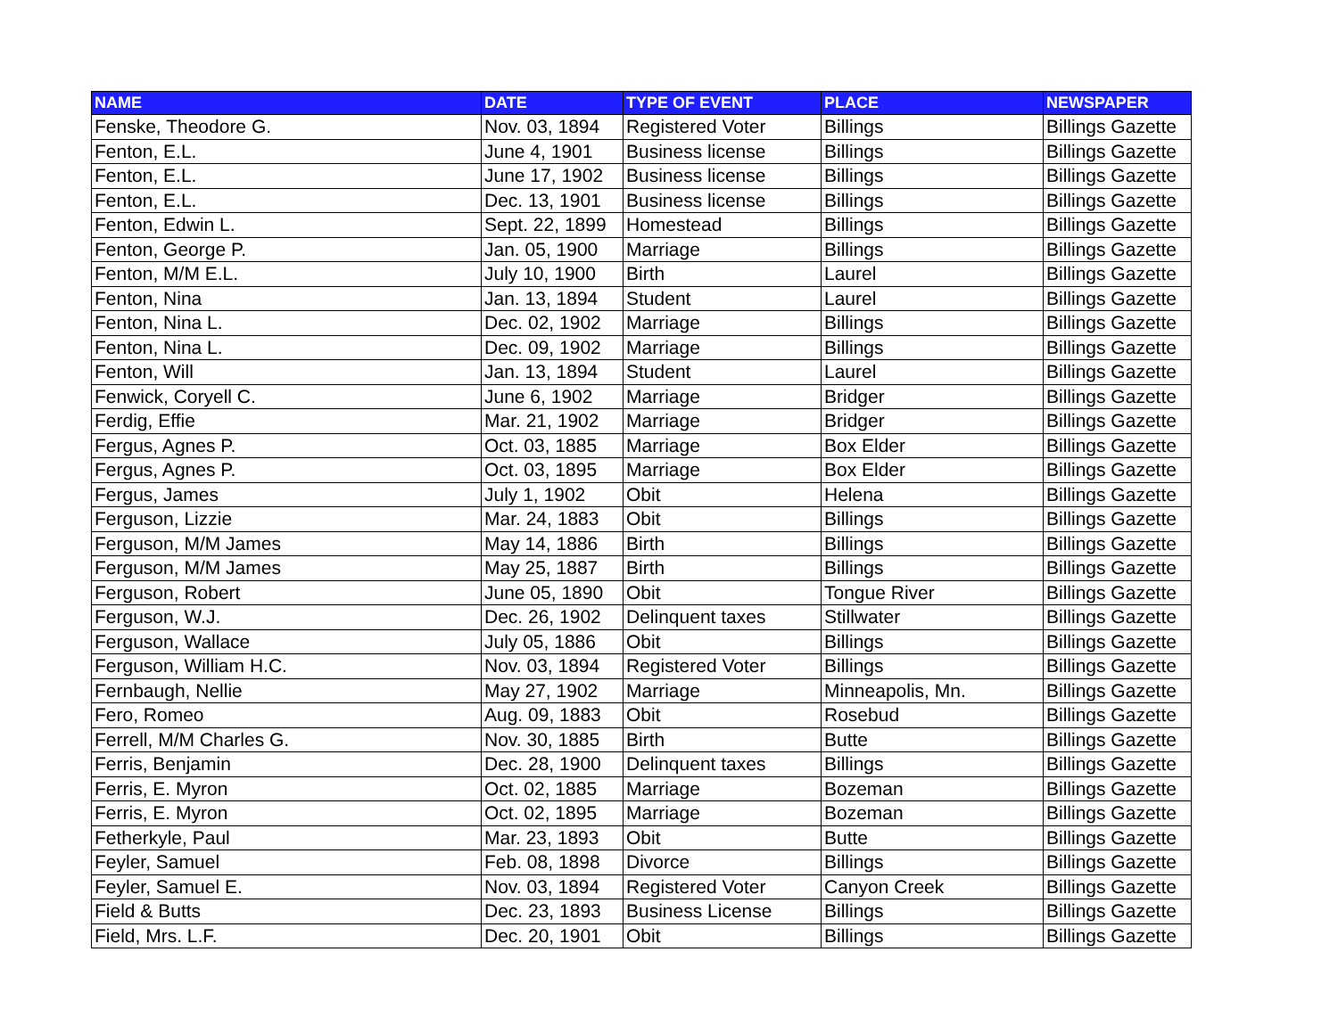| NAME | DATE | TYPE OF EVENT | PLACE | NEWSPAPER |
| --- | --- | --- | --- | --- |
| Fenske, Theodore G. | Nov. 03, 1894 | Registered Voter | Billings | Billings Gazette |
| Fenton, E.L. | June 4, 1901 | Business license | Billings | Billings Gazette |
| Fenton, E.L. | June 17, 1902 | Business license | Billings | Billings Gazette |
| Fenton, E.L. | Dec. 13, 1901 | Business license | Billings | Billings Gazette |
| Fenton, Edwin L. | Sept. 22, 1899 | Homestead | Billings | Billings Gazette |
| Fenton, George P. | Jan. 05, 1900 | Marriage | Billings | Billings Gazette |
| Fenton, M/M E.L. | July 10, 1900 | Birth | Laurel | Billings Gazette |
| Fenton, Nina | Jan. 13, 1894 | Student | Laurel | Billings Gazette |
| Fenton, Nina L. | Dec. 02, 1902 | Marriage | Billings | Billings Gazette |
| Fenton, Nina L. | Dec. 09, 1902 | Marriage | Billings | Billings Gazette |
| Fenton, Will | Jan. 13, 1894 | Student | Laurel | Billings Gazette |
| Fenwick, Coryell C. | June 6, 1902 | Marriage | Bridger | Billings Gazette |
| Ferdig, Effie | Mar. 21, 1902 | Marriage | Bridger | Billings Gazette |
| Fergus, Agnes P. | Oct. 03, 1885 | Marriage | Box Elder | Billings Gazette |
| Fergus, Agnes P. | Oct. 03, 1895 | Marriage | Box Elder | Billings Gazette |
| Fergus, James | July 1, 1902 | Obit | Helena | Billings Gazette |
| Ferguson, Lizzie | Mar. 24, 1883 | Obit | Billings | Billings Gazette |
| Ferguson, M/M James | May 14, 1886 | Birth | Billings | Billings Gazette |
| Ferguson, M/M James | May 25, 1887 | Birth | Billings | Billings Gazette |
| Ferguson, Robert | June 05, 1890 | Obit | Tongue River | Billings Gazette |
| Ferguson, W.J. | Dec. 26, 1902 | Delinquent taxes | Stillwater | Billings Gazette |
| Ferguson, Wallace | July 05, 1886 | Obit | Billings | Billings Gazette |
| Ferguson, William H.C. | Nov. 03, 1894 | Registered Voter | Billings | Billings Gazette |
| Fernbaugh, Nellie | May 27, 1902 | Marriage | Minneapolis, Mn. | Billings Gazette |
| Fero, Romeo | Aug. 09, 1883 | Obit | Rosebud | Billings Gazette |
| Ferrell, M/M Charles G. | Nov. 30, 1885 | Birth | Butte | Billings Gazette |
| Ferris, Benjamin | Dec. 28, 1900 | Delinquent taxes | Billings | Billings Gazette |
| Ferris, E. Myron | Oct. 02, 1885 | Marriage | Bozeman | Billings Gazette |
| Ferris, E. Myron | Oct. 02, 1895 | Marriage | Bozeman | Billings Gazette |
| Fetherkyle, Paul | Mar. 23, 1893 | Obit | Butte | Billings Gazette |
| Feyler, Samuel | Feb. 08, 1898 | Divorce | Billings | Billings Gazette |
| Feyler, Samuel E. | Nov. 03, 1894 | Registered Voter | Canyon Creek | Billings Gazette |
| Field & Butts | Dec. 23, 1893 | Business License | Billings | Billings Gazette |
| Field, Mrs. L.F. | Dec. 20, 1901 | Obit | Billings | Billings Gazette |